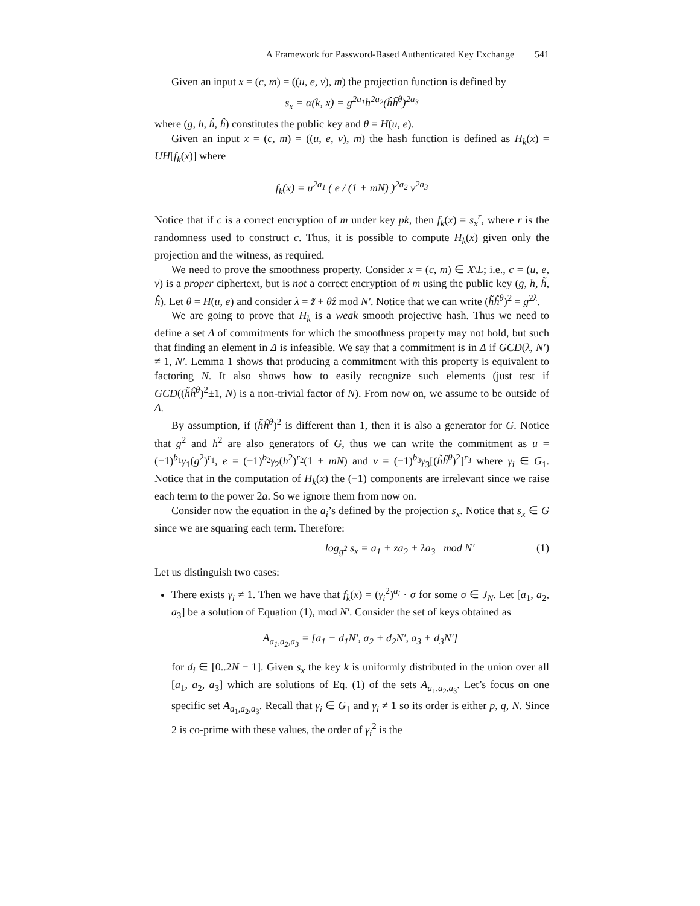A Framework for Password-Based Authenticated Key Exchange 541
Given an input x = (c, m) = ((u, e, v), m) the projection function is defined by
s<sub>x</sub> = α(k, x) = g<sup>2a<sub>1</sub></sup>h<sup>2a<sub>2</sub></sup>(h̃ĥ<sup>θ</sup>)<sup>2a<sub>3</sub></sup>
where (g, h, h̃, ĥ) constitutes the public key and θ = H(u, e).
Given an input x = (c, m) = ((u, e, v), m) the hash function is defined as H<sub>k</sub>(x) = UH[f<sub>k</sub>(x)] where
f<sub>k</sub>(x) = u<sup>2a<sub>1</sub></sup> ( e / (1 + mN) )<sup>2a<sub>2</sub></sup> v<sup>2a<sub>3</sub></sup>
Notice that if c is a correct encryption of m under key pk, then f<sub>k</sub>(x) = s<sub>x</sub><sup>r</sup>, where r is the randomness used to construct c. Thus, it is possible to compute H<sub>k</sub>(x) given only the projection and the witness, as required.
We need to prove the smoothness property. Consider x = (c, m) ∈ X\L; i.e., c = (u, e, v) is a proper ciphertext, but is not a correct encryption of m using the public key (g, h, h̃, ĥ). Let θ = H(u, e) and consider λ = z̃ + θẑ mod N′. Notice that we can write (h̃ĥ<sup>θ</sup>)<sup>2</sup> = g<sup>2λ</sup>.
We are going to prove that H<sub>k</sub> is a weak smooth projective hash. Thus we need to define a set Δ of commitments for which the smoothness property may not hold, but such that finding an element in Δ is infeasible. We say that a commitment is in Δ if GCD(λ, N′) ≠ 1, N′. Lemma 1 shows that producing a commitment with this property is equivalent to factoring N. It also shows how to easily recognize such elements (just test if GCD((h̃ĥ<sup>θ</sup>)<sup>2</sup>±1, N) is a non-trivial factor of N). From now on, we assume to be outside of Δ.
By assumption, if (h̃ĥ<sup>θ</sup>)<sup>2</sup> is different than 1, then it is also a generator for G. Notice that g<sup>2</sup> and h<sup>2</sup> are also generators of G, thus we can write the commitment as u = (−1)<sup>b<sub>1</sub></sup>γ<sub>1</sub>(g<sup>2</sup>)<sup>r<sub>1</sub></sup>, e = (−1)<sup>b<sub>2</sub></sup>γ<sub>2</sub>(h<sup>2</sup>)<sup>r<sub>2</sub></sup>(1 + mN) and v = (−1)<sup>b<sub>3</sub></sup>γ<sub>3</sub>[(h̃ĥ<sup>θ</sup>)<sup>2</sup>]<sup>r<sub>3</sub></sup> where γ<sub>i</sub> ∈ G<sub>1</sub>. Notice that in the computation of H<sub>k</sub>(x) the (−1) components are irrelevant since we raise each term to the power 2a. So we ignore them from now on.
Consider now the equation in the a<sub>i</sub>’s defined by the projection s<sub>x</sub>. Notice that s<sub>x</sub> ∈ G since we are squaring each term. Therefore:
log<sub>g<sup>2</sup></sub> s<sub>x</sub> = a<sub>1</sub> + za<sub>2</sub> + λa<sub>3</sub> mod N′ (1)
Let us distinguish two cases:
There exists γ<sub>i</sub> ≠ 1. Then we have that f<sub>k</sub>(x) = (γ<sub>i</sub><sup>2</sup>)<sup>a<sub>i</sub></sup> · σ for some σ ∈ J<sub>N</sub>. Let [a<sub>1</sub>, a<sub>2</sub>, a<sub>3</sub>] be a solution of Equation (1), mod N′. Consider the set of keys obtained as
A<sub>a<sub>1</sub>,a<sub>2</sub>,a<sub>3</sub></sub> = [a<sub>1</sub> + d<sub>1</sub>N′, a<sub>2</sub> + d<sub>2</sub>N′, a<sub>3</sub> + d<sub>3</sub>N′]
for d<sub>i</sub> ∈ [0..2N − 1]. Given s<sub>x</sub> the key k is uniformly distributed in the union over all [a<sub>1</sub>, a<sub>2</sub>, a<sub>3</sub>] which are solutions of Eq. (1) of the sets A<sub>a<sub>1</sub>,a<sub>2</sub>,a<sub>3</sub></sub>. Let’s focus on one specific set A<sub>a<sub>1</sub>,a<sub>2</sub>,a<sub>3</sub></sub>. Recall that γ<sub>i</sub> ∈ G<sub>1</sub> and γ<sub>i</sub> ≠ 1 so its order is either p, q, N. Since 2 is co-prime with these values, the order of γ<sub>i</sub><sup>2</sup> is the